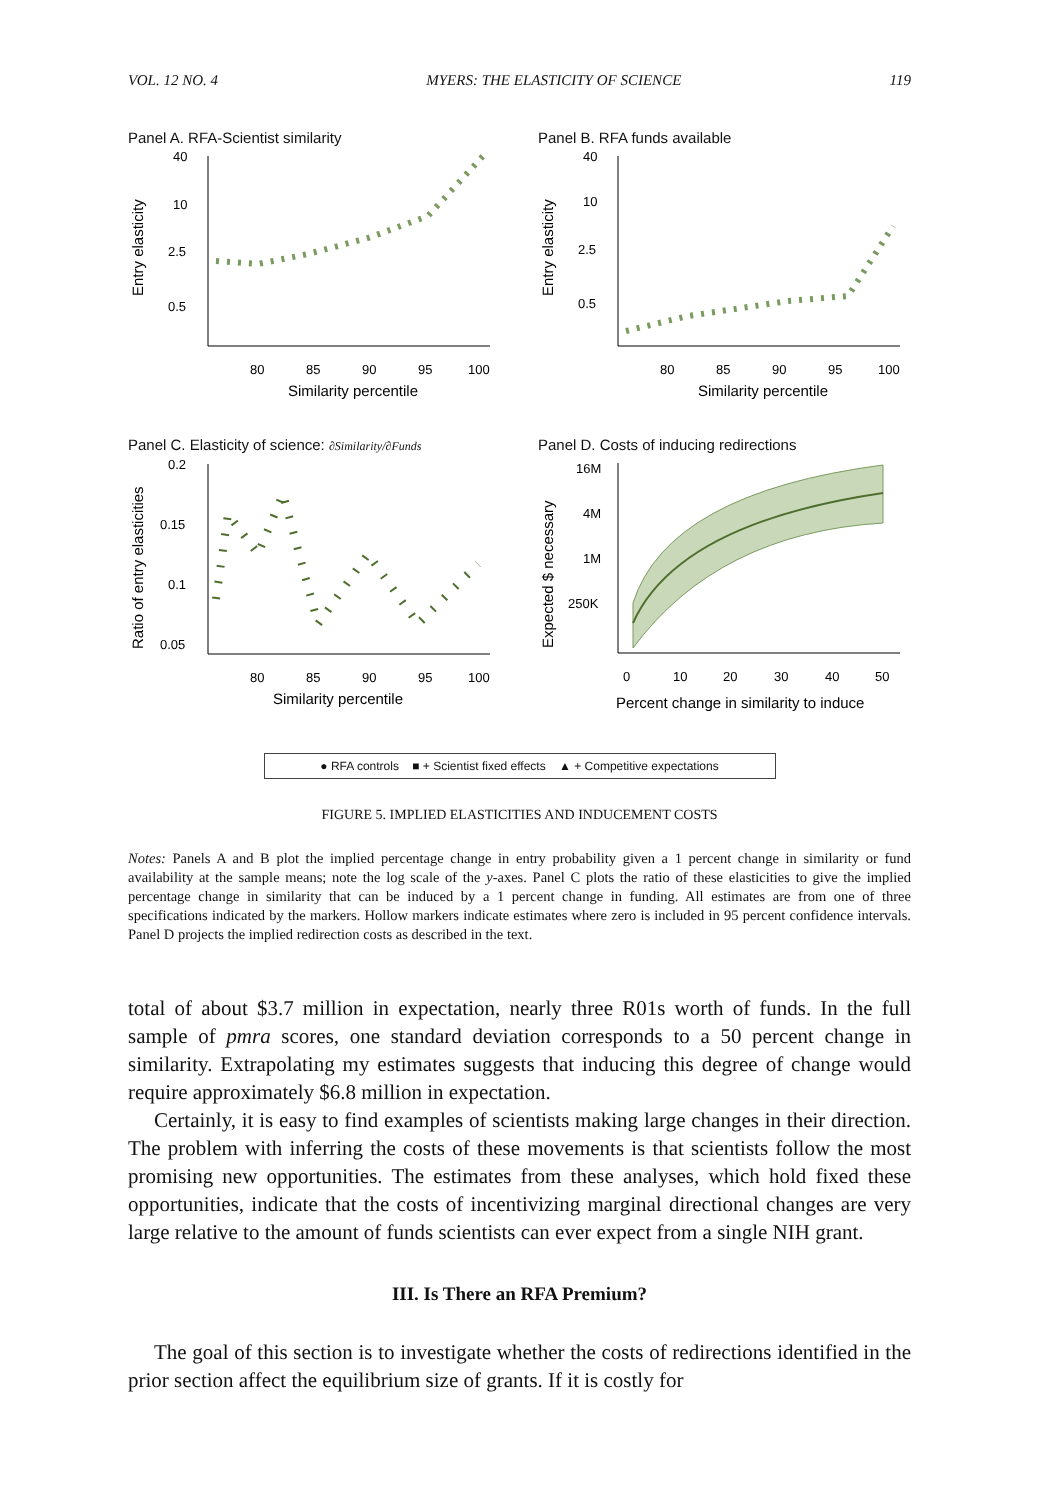VOL. 12 NO. 4 MYERS: THE ELASTICITY OF SCIENCE 119
Panel A. RFA-Scientist similarity
40
10
2.5
0.5
80
85
90
95
100
Similarity percentile
Entry elasticity
Panel B. RFA funds available
40
10
2.5
0.5
80
85
90
95
100
Similarity percentile
Entry elasticity
Panel C. Elasticity of science: ∂Similarity/∂Funds
0.2
0.15
0.1
0.05
80
85
90
95
100
Similarity percentile
Ratio of entry elasticities
Panel D. Costs of inducing redirections
16M
4M
1M
250K
0
10
20
30
40
50
Percent change in similarity to induce
Expected $ necessary
● RFA controls ■ + Scientist fixed effects ▲ + Competitive expectations
FIGURE 5. IMPLIED ELASTICITIES AND INDUCEMENT COSTS
Notes: Panels A and B plot the implied percentage change in entry probability given a 1 percent change in similarity or fund availability at the sample means; note the log scale of the y-axes. Panel C plots the ratio of these elasticities to give the implied percentage change in similarity that can be induced by a 1 percent change in funding. All estimates are from one of three specifications indicated by the markers. Hollow markers indicate estimates where zero is included in 95 percent confidence intervals. Panel D projects the implied redirection costs as described in the text.
total of about $3.7 million in expectation, nearly three R01s worth of funds. In the full sample of pmra scores, one standard deviation corresponds to a 50 percent change in similarity. Extrapolating my estimates suggests that inducing this degree of change would require approximately $6.8 million in expectation.
Certainly, it is easy to find examples of scientists making large changes in their direction. The problem with inferring the costs of these movements is that scientists follow the most promising new opportunities. The estimates from these analyses, which hold fixed these opportunities, indicate that the costs of incentivizing marginal directional changes are very large relative to the amount of funds scientists can ever expect from a single NIH grant.
III. Is There an RFA Premium?
The goal of this section is to investigate whether the costs of redirections identified in the prior section affect the equilibrium size of grants. If it is costly for